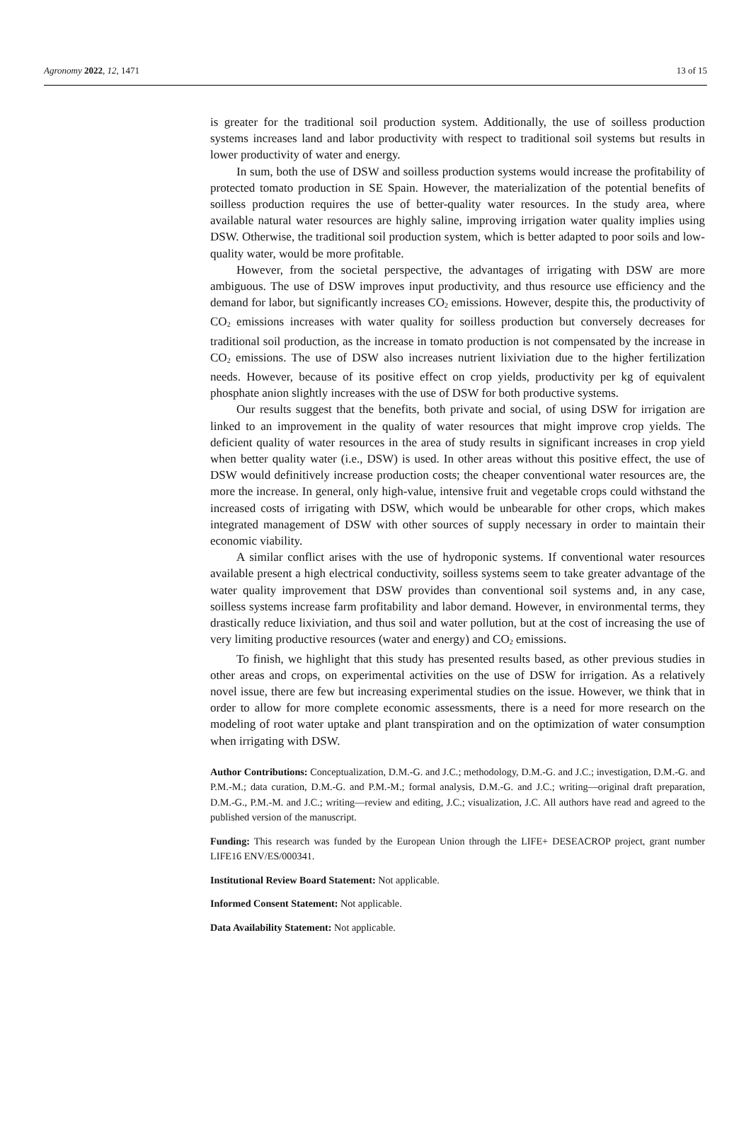Agronomy 2022, 12, 1471 13 of 15
is greater for the traditional soil production system. Additionally, the use of soilless production systems increases land and labor productivity with respect to traditional soil systems but results in lower productivity of water and energy.
In sum, both the use of DSW and soilless production systems would increase the profitability of protected tomato production in SE Spain. However, the materialization of the potential benefits of soilless production requires the use of better-quality water resources. In the study area, where available natural water resources are highly saline, improving irrigation water quality implies using DSW. Otherwise, the traditional soil production system, which is better adapted to poor soils and low-quality water, would be more profitable.
However, from the societal perspective, the advantages of irrigating with DSW are more ambiguous. The use of DSW improves input productivity, and thus resource use efficiency and the demand for labor, but significantly increases CO<sub>2</sub> emissions. However, despite this, the productivity of CO<sub>2</sub> emissions increases with water quality for soilless production but conversely decreases for traditional soil production, as the increase in tomato production is not compensated by the increase in CO<sub>2</sub> emissions. The use of DSW also increases nutrient lixiviation due to the higher fertilization needs. However, because of its positive effect on crop yields, productivity per kg of equivalent phosphate anion slightly increases with the use of DSW for both productive systems.
Our results suggest that the benefits, both private and social, of using DSW for irrigation are linked to an improvement in the quality of water resources that might improve crop yields. The deficient quality of water resources in the area of study results in significant increases in crop yield when better quality water (i.e., DSW) is used. In other areas without this positive effect, the use of DSW would definitively increase production costs; the cheaper conventional water resources are, the more the increase. In general, only high-value, intensive fruit and vegetable crops could withstand the increased costs of irrigating with DSW, which would be unbearable for other crops, which makes integrated management of DSW with other sources of supply necessary in order to maintain their economic viability.
A similar conflict arises with the use of hydroponic systems. If conventional water resources available present a high electrical conductivity, soilless systems seem to take greater advantage of the water quality improvement that DSW provides than conventional soil systems and, in any case, soilless systems increase farm profitability and labor demand. However, in environmental terms, they drastically reduce lixiviation, and thus soil and water pollution, but at the cost of increasing the use of very limiting productive resources (water and energy) and CO<sub>2</sub> emissions.
To finish, we highlight that this study has presented results based, as other previous studies in other areas and crops, on experimental activities on the use of DSW for irrigation. As a relatively novel issue, there are few but increasing experimental studies on the issue. However, we think that in order to allow for more complete economic assessments, there is a need for more research on the modeling of root water uptake and plant transpiration and on the optimization of water consumption when irrigating with DSW.
Author Contributions: Conceptualization, D.M.-G. and J.C.; methodology, D.M.-G. and J.C.; investigation, D.M.-G. and P.M.-M.; data curation, D.M.-G. and P.M.-M.; formal analysis, D.M.-G. and J.C.; writing—original draft preparation, D.M.-G., P.M.-M. and J.C.; writing—review and editing, J.C.; visualization, J.C. All authors have read and agreed to the published version of the manuscript.
Funding: This research was funded by the European Union through the LIFE+ DESEACROP project, grant number LIFE16 ENV/ES/000341.
Institutional Review Board Statement: Not applicable.
Informed Consent Statement: Not applicable.
Data Availability Statement: Not applicable.